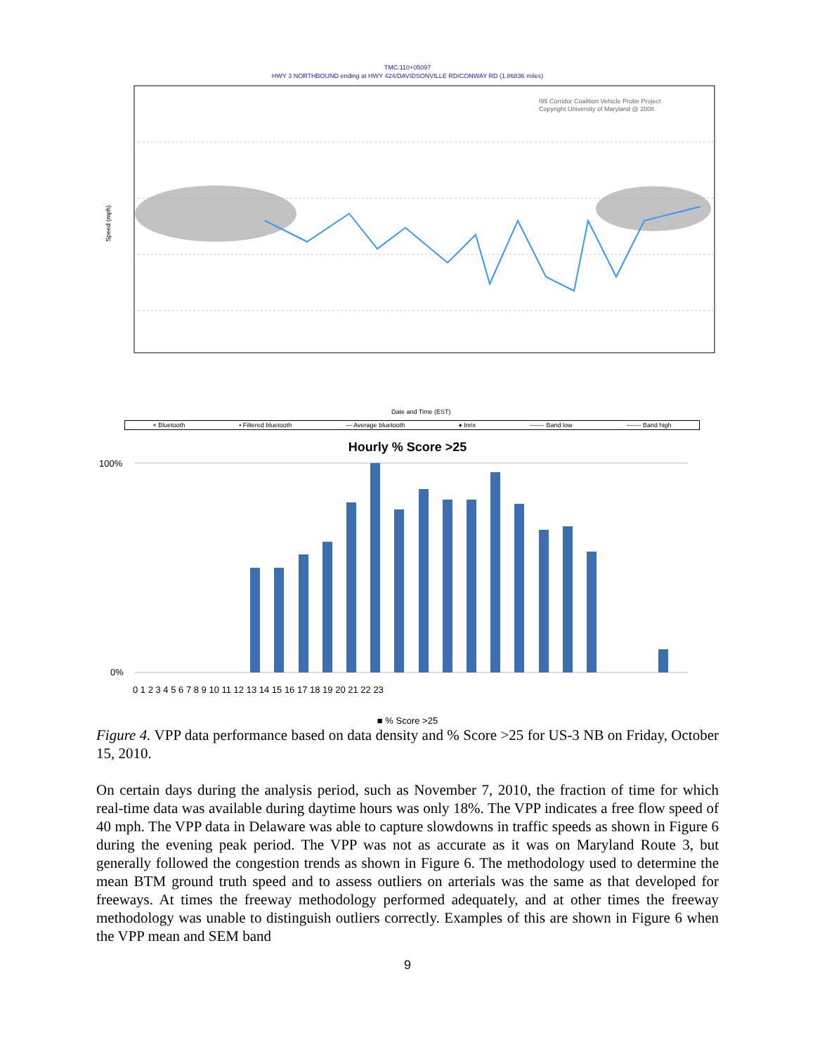TMC:110+05097
HWY 3 NORTHBOUND ending at HWY 424/DAVIDSONVILLE RD/CONWAY RD (1.86836 miles)
I95 Corridor Coalition Vehicle Probe Project
Copyright University of Maryland @ 2008
Speed (mph)
Date and Time (EST)
× Bluetooth • Filtered bluetooth — Average bluetooth ♦ Inrix ------- Band low ------- Band high
Hourly % Score >25
100%
0%
0 1 2 3 4 5 6 7 8 9 10 11 12 13 14 15 16 17 18 19 20 21 22 23
■ % Score >25
Figure 4. VPP data performance based on data density and % Score >25 for US-3 NB on Friday, October 15, 2010.
On certain days during the analysis period, such as November 7, 2010, the fraction of time for which real-time data was available during daytime hours was only 18%. The VPP indicates a free flow speed of 40 mph. The VPP data in Delaware was able to capture slowdowns in traffic speeds as shown in Figure 6 during the evening peak period. The VPP was not as accurate as it was on Maryland Route 3, but generally followed the congestion trends as shown in Figure 6. The methodology used to determine the mean BTM ground truth speed and to assess outliers on arterials was the same as that developed for freeways. At times the freeway methodology performed adequately, and at other times the freeway methodology was unable to distinguish outliers correctly. Examples of this are shown in Figure 6 when the VPP mean and SEM band
9